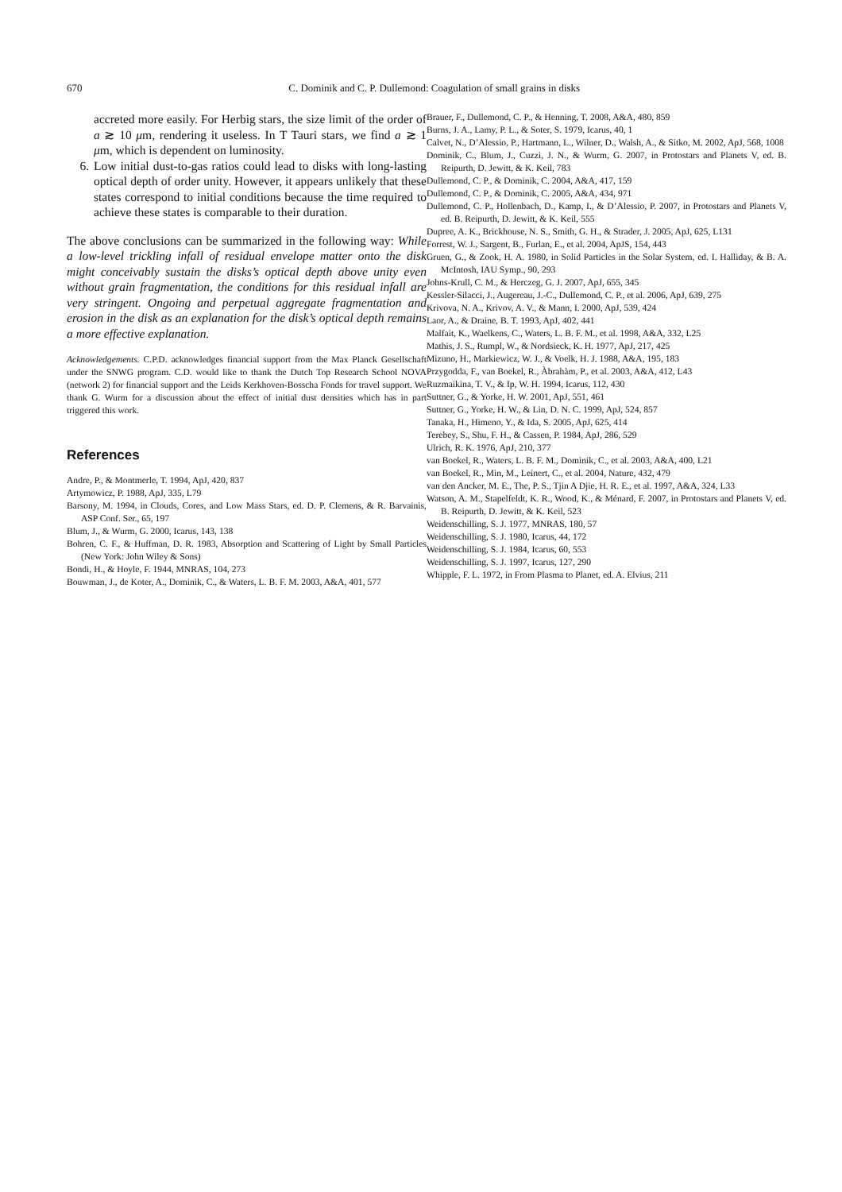670 C. Dominik and C. P. Dullemond: Coagulation of small grains in disks
accreted more easily. For Herbig stars, the size limit of the order of a ≳ 10 μm, rendering it useless. In T Tauri stars, we find a ≳ 1 μm, which is dependent on luminosity.
6. Low initial dust-to-gas ratios could lead to disks with long-lasting optical depth of order unity. However, it appears unlikely that these states correspond to initial conditions because the time required to achieve these states is comparable to their duration.
The above conclusions can be summarized in the following way: While a low-level trickling infall of residual envelope matter onto the disk might conceivably sustain the disks’s optical depth above unity even without grain fragmentation, the conditions for this residual infall are very stringent. Ongoing and perpetual aggregate fragmentation and erosion in the disk as an explanation for the disk’s optical depth remains a more effective explanation.
Acknowledgements. C.P.D. acknowledges financial support from the Max Planck Gesellschaft under the SNWG program. C.D. would like to thank the Dutch Top Research School NOVA (network 2) for financial support and the Leids Kerkhoven-Bosscha Fonds for travel support. We thank G. Wurm for a discussion about the effect of initial dust densities which has in part triggered this work.
References
Andre, P., & Montmerle, T. 1994, ApJ, 420, 837
Artymowicz, P. 1988, ApJ, 335, L79
Barsony, M. 1994, in Clouds, Cores, and Low Mass Stars, ed. D. P. Clemens, & R. Barvainis, ASP Conf. Ser., 65, 197
Blum, J., & Wurm, G. 2000, Icarus, 143, 138
Bohren, C. F., & Huffman, D. R. 1983, Absorption and Scattering of Light by Small Particles (New York: John Wiley & Sons)
Bondi, H., & Hoyle, F. 1944, MNRAS, 104, 273
Bouwman, J., de Koter, A., Dominik, C., & Waters, L. B. F. M. 2003, A&A, 401, 577
Brauer, F., Dullemond, C. P., & Henning, T. 2008, A&A, 480, 859
Burns, J. A., Lamy, P. L., & Soter, S. 1979, Icarus, 40, 1
Calvet, N., D’Alessio, P., Hartmann, L., Wilner, D., Walsh, A., & Sitko, M. 2002, ApJ, 568, 1008
Dominik, C., Blum, J., Cuzzi, J. N., & Wurm, G. 2007, in Protostars and Planets V, ed. B. Reipurth, D. Jewitt, & K. Keil, 783
Dullemond, C. P., & Dominik, C. 2004, A&A, 417, 159
Dullemond, C. P., & Dominik, C. 2005, A&A, 434, 971
Dullemond, C. P., Hollenbach, D., Kamp, I., & D’Alessio, P. 2007, in Protostars and Planets V, ed. B. Reipurth, D. Jewitt, & K. Keil, 555
Dupree, A. K., Brickhouse, N. S., Smith, G. H., & Strader, J. 2005, ApJ, 625, L131
Forrest, W. J., Sargent, B., Furlan, E., et al. 2004, ApJS, 154, 443
Gruen, G., & Zook, H. A. 1980, in Solid Particles in the Solar System, ed. I. Halliday, & B. A. McIntosh, IAU Symp., 90, 293
Johns-Krull, C. M., & Herczeg, G. J. 2007, ApJ, 655, 345
Kessler-Silacci, J., Augereau, J.-C., Dullemond, C. P., et al. 2006, ApJ, 639, 275
Krivova, N. A., Krivov, A. V., & Mann, I. 2000, ApJ, 539, 424
Laor, A., & Draine, B. T. 1993, ApJ, 402, 441
Malfait, K., Waelkens, C., Waters, L. B. F. M., et al. 1998, A&A, 332, L25
Mathis, J. S., Rumpl, W., & Nordsieck, K. H. 1977, ApJ, 217, 425
Mizuno, H., Markiewicz, W. J., & Voelk, H. J. 1988, A&A, 195, 183
Przygodda, F., van Boekel, R., Àbrahàm, P., et al. 2003, A&A, 412, L43
Ruzmaikina, T. V., & Ip, W. H. 1994, Icarus, 112, 430
Suttner, G., & Yorke, H. W. 2001, ApJ, 551, 461
Suttner, G., Yorke, H. W., & Lin, D. N. C. 1999, ApJ, 524, 857
Tanaka, H., Himeno, Y., & Ida, S. 2005, ApJ, 625, 414
Terebey, S., Shu, F. H., & Cassen, P. 1984, ApJ, 286, 529
Ulrich, R. K. 1976, ApJ, 210, 377
van Boekel, R., Waters, L. B. F. M., Dominik, C., et al. 2003, A&A, 400, L21
van Boekel, R., Min, M., Leinert, C., et al. 2004, Nature, 432, 479
van den Ancker, M. E., The, P. S., Tjin A Djie, H. R. E., et al. 1997, A&A, 324, L33
Watson, A. M., Stapelfeldt, K. R., Wood, K., & Ménard, F. 2007, in Protostars and Planets V, ed. B. Reipurth, D. Jewitt, & K. Keil, 523
Weidenschilling, S. J. 1977, MNRAS, 180, 57
Weidenschilling, S. J. 1980, Icarus, 44, 172
Weidenschilling, S. J. 1984, Icarus, 60, 553
Weidenschilling, S. J. 1997, Icarus, 127, 290
Whipple, F. L. 1972, in From Plasma to Planet, ed. A. Elvius, 211